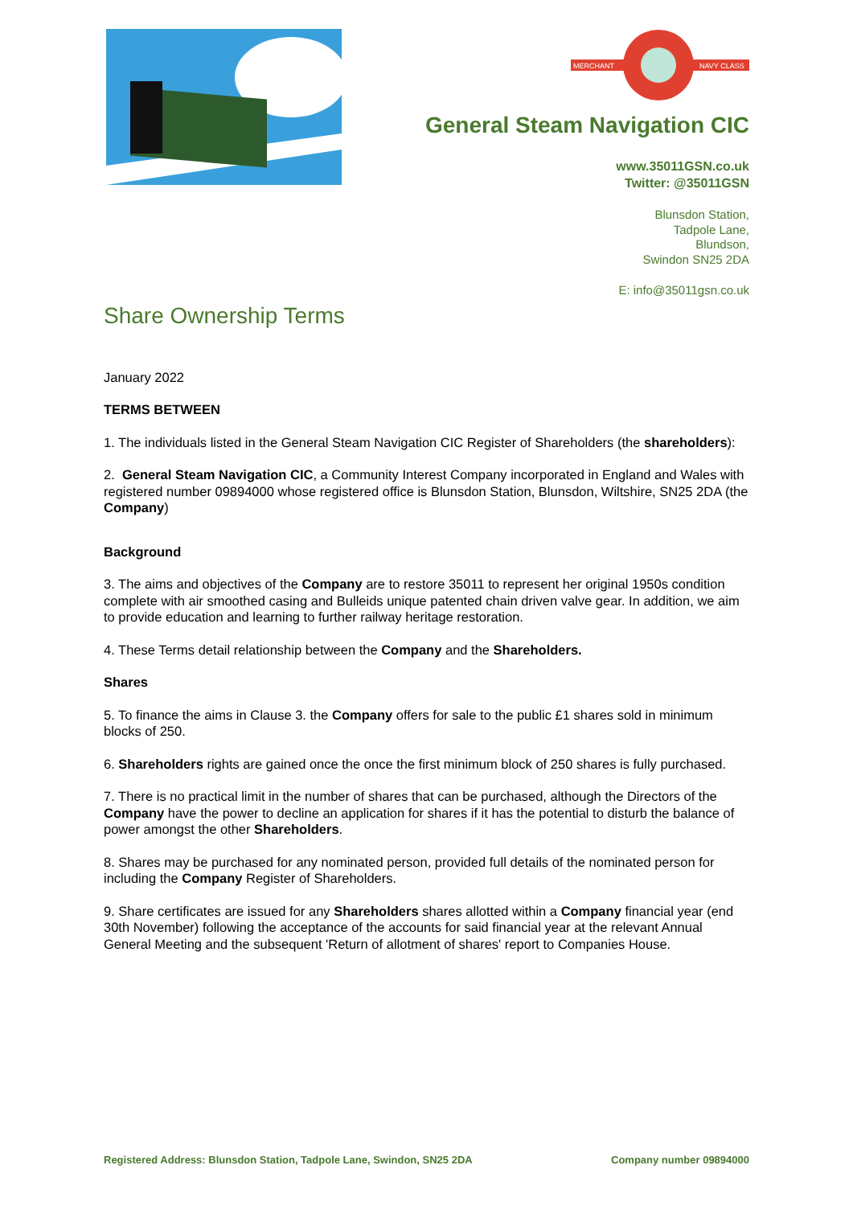MERCHANT
NAVY CLASS
General Steam Navigation CIC
www.35011GSN.co.uk
Twitter: @35011GSN
Blunsdon Station,
Tadpole Lane,
Blundson,
Swindon SN25 2DA
E: info@35011gsn.co.uk
Share Ownership Terms
January 2022
TERMS BETWEEN
1. The individuals listed in the General Steam Navigation CIC Register of Shareholders (the shareholders):
2. General Steam Navigation CIC, a Community Interest Company incorporated in England and Wales with registered number 09894000 whose registered office is Blunsdon Station, Blunsdon, Wiltshire, SN25 2DA (the Company)
Background
3. The aims and objectives of the Company are to restore 35011 to represent her original 1950s condition complete with air smoothed casing and Bulleids unique patented chain driven valve gear. In addition, we aim to provide education and learning to further railway heritage restoration.
4. These Terms detail relationship between the Company and the Shareholders.
Shares
5. To finance the aims in Clause 3. the Company offers for sale to the public £1 shares sold in minimum blocks of 250.
6. Shareholders rights are gained once the once the first minimum block of 250 shares is fully purchased.
7. There is no practical limit in the number of shares that can be purchased, although the Directors of the Company have the power to decline an application for shares if it has the potential to disturb the balance of power amongst the other Shareholders.
8. Shares may be purchased for any nominated person, provided full details of the nominated person for including the Company Register of Shareholders.
9. Share certificates are issued for any Shareholders shares allotted within a Company financial year (end 30th November) following the acceptance of the accounts for said financial year at the relevant Annual General Meeting and the subsequent 'Return of allotment of shares' report to Companies House.
Registered Address: Blunsdon Station, Tadpole Lane, Swindon, SN25 2DA Company number 09894000